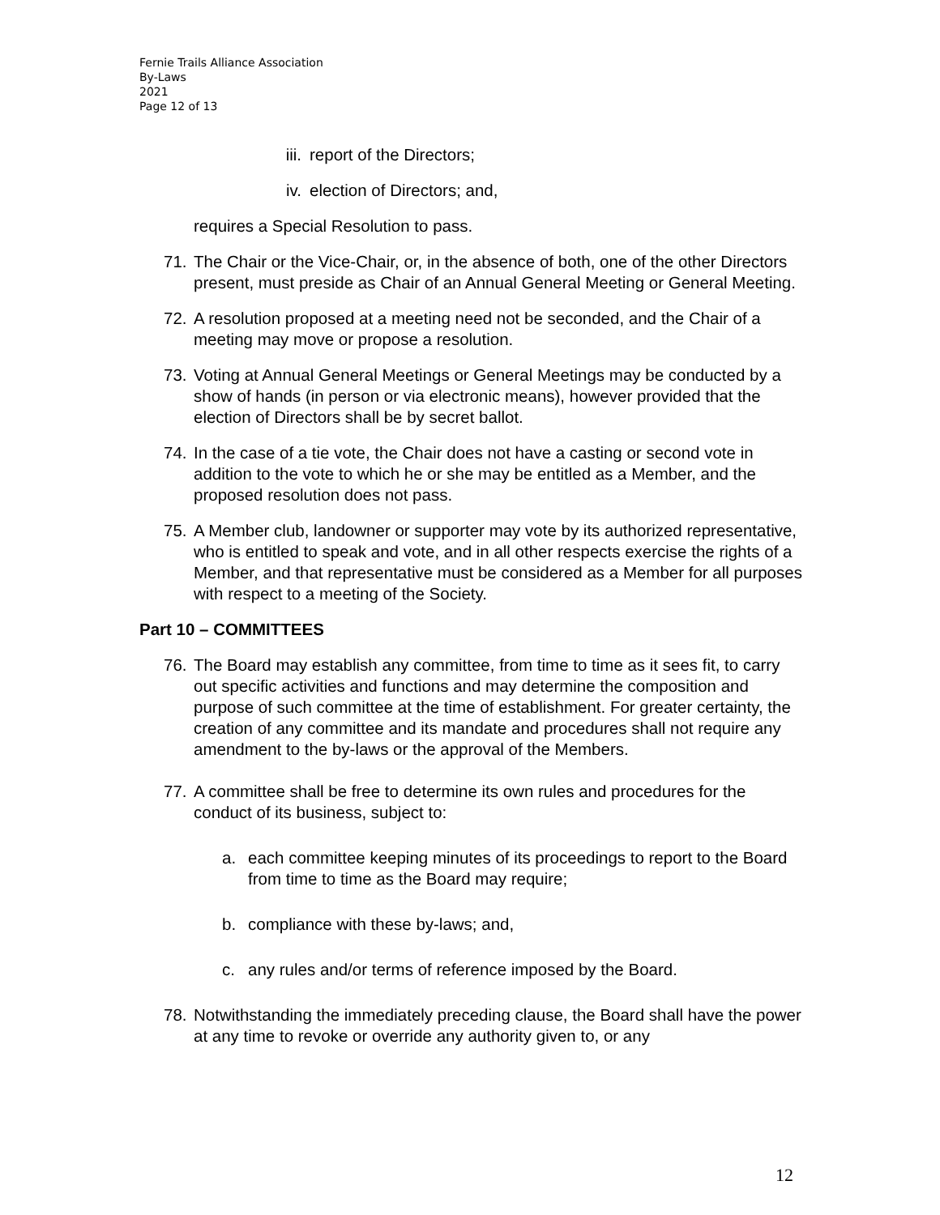Fernie Trails Alliance Association
By-Laws
2021
Page 12 of 13
iii. report of the Directors;
iv. election of Directors; and,
requires a Special Resolution to pass.
71. The Chair or the Vice-Chair, or, in the absence of both, one of the other Directors present, must preside as Chair of an Annual General Meeting or General Meeting.
72. A resolution proposed at a meeting need not be seconded, and the Chair of a meeting may move or propose a resolution.
73. Voting at Annual General Meetings or General Meetings may be conducted by a show of hands (in person or via electronic means), however provided that the election of Directors shall be by secret ballot.
74. In the case of a tie vote, the Chair does not have a casting or second vote in addition to the vote to which he or she may be entitled as a Member, and the proposed resolution does not pass.
75. A Member club, landowner or supporter may vote by its authorized representative, who is entitled to speak and vote, and in all other respects exercise the rights of a Member, and that representative must be considered as a Member for all purposes with respect to a meeting of the Society.
Part 10 – COMMITTEES
76. The Board may establish any committee, from time to time as it sees fit, to carry out specific activities and functions and may determine the composition and purpose of such committee at the time of establishment. For greater certainty, the creation of any committee and its mandate and procedures shall not require any amendment to the by-laws or the approval of the Members.
77. A committee shall be free to determine its own rules and procedures for the conduct of its business, subject to:
a. each committee keeping minutes of its proceedings to report to the Board from time to time as the Board may require;
b. compliance with these by-laws; and,
c. any rules and/or terms of reference imposed by the Board.
78. Notwithstanding the immediately preceding clause, the Board shall have the power at any time to revoke or override any authority given to, or any
12